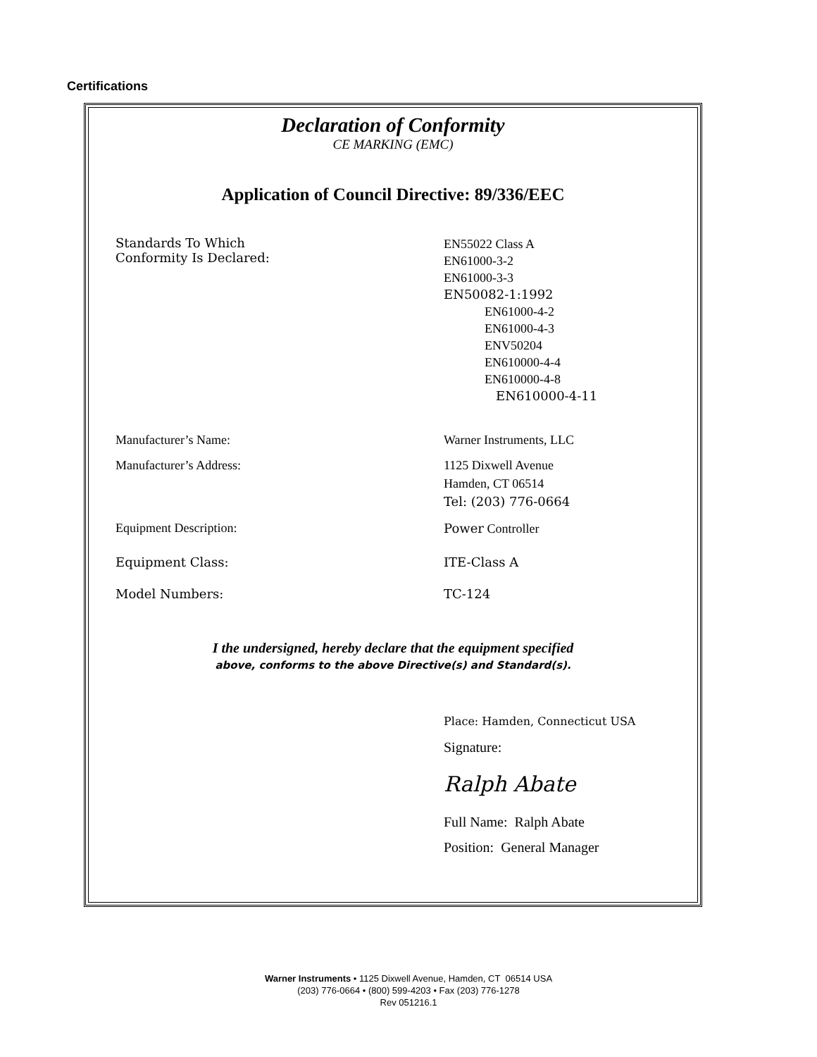Certifications
Declaration of Conformity
CE MARKING (EMC)
Application of Council Directive: 89/336/EEC
Standards To Which
Conformity Is Declared:
EN55022 Class A
EN61000-3-2
EN61000-3-3
EN50082-1:1992
EN61000-4-2
EN61000-4-3
ENV50204
EN610000-4-4
EN610000-4-8
EN610000-4-11
Manufacturer’s Name: Warner Instruments, LLC
Manufacturer’s Address: 1125 Dixwell Avenue
Hamden, CT 06514
Tel: (203) 776-0664
Equipment Description: Power Controller
Equipment Class: ITE-Class A
Model Numbers: TC-124
I the undersigned, hereby declare that the equipment specified
above, conforms to the above Directive(s) and Standard(s).
Place: Hamden, Connecticut USA
Signature:
Ralph Abate
Full Name: Ralph Abate
Position: General Manager
Warner Instruments • 1125 Dixwell Avenue, Hamden, CT 06514 USA
(203) 776-0664 • (800) 599-4203 • Fax (203) 776-1278
Rev 051216.1